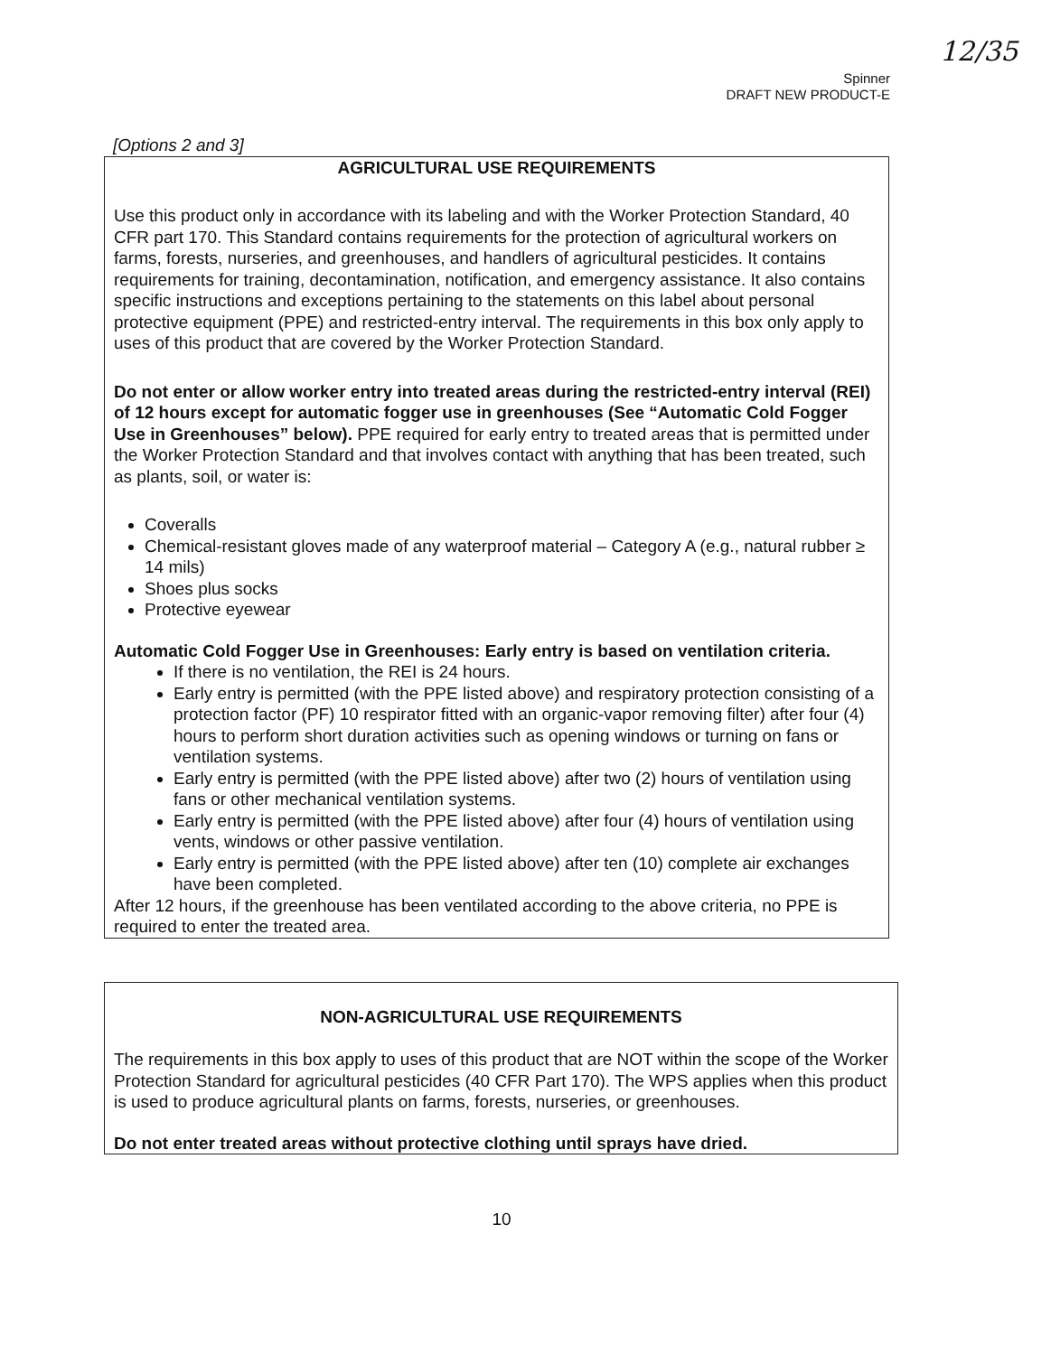12/35
Spinner
DRAFT NEW PRODUCT-E
[Options 2 and 3]
AGRICULTURAL USE REQUIREMENTS
Use this product only in accordance with its labeling and with the Worker Protection Standard, 40 CFR part 170. This Standard contains requirements for the protection of agricultural workers on farms, forests, nurseries, and greenhouses, and handlers of agricultural pesticides. It contains requirements for training, decontamination, notification, and emergency assistance. It also contains specific instructions and exceptions pertaining to the statements on this label about personal protective equipment (PPE) and restricted-entry interval. The requirements in this box only apply to uses of this product that are covered by the Worker Protection Standard.
Do not enter or allow worker entry into treated areas during the restricted-entry interval (REI) of 12 hours except for automatic fogger use in greenhouses (See “Automatic Cold Fogger Use in Greenhouses” below). PPE required for early entry to treated areas that is permitted under the Worker Protection Standard and that involves contact with anything that has been treated, such as plants, soil, or water is:
Coveralls
Chemical-resistant gloves made of any waterproof material – Category A (e.g., natural rubber ≥ 14 mils)
Shoes plus socks
Protective eyewear
Automatic Cold Fogger Use in Greenhouses: Early entry is based on ventilation criteria.
If there is no ventilation, the REI is 24 hours.
Early entry is permitted (with the PPE listed above) and respiratory protection consisting of a protection factor (PF) 10 respirator fitted with an organic-vapor removing filter) after four (4) hours to perform short duration activities such as opening windows or turning on fans or ventilation systems.
Early entry is permitted (with the PPE listed above) after two (2) hours of ventilation using fans or other mechanical ventilation systems.
Early entry is permitted (with the PPE listed above) after four (4) hours of ventilation using vents, windows or other passive ventilation.
Early entry is permitted (with the PPE listed above) after ten (10) complete air exchanges have been completed.
After 12 hours, if the greenhouse has been ventilated according to the above criteria, no PPE is required to enter the treated area.
NON-AGRICULTURAL USE REQUIREMENTS
The requirements in this box apply to uses of this product that are NOT within the scope of the Worker Protection Standard for agricultural pesticides (40 CFR Part 170). The WPS applies when this product is used to produce agricultural plants on farms, forests, nurseries, or greenhouses.
Do not enter treated areas without protective clothing until sprays have dried.
10